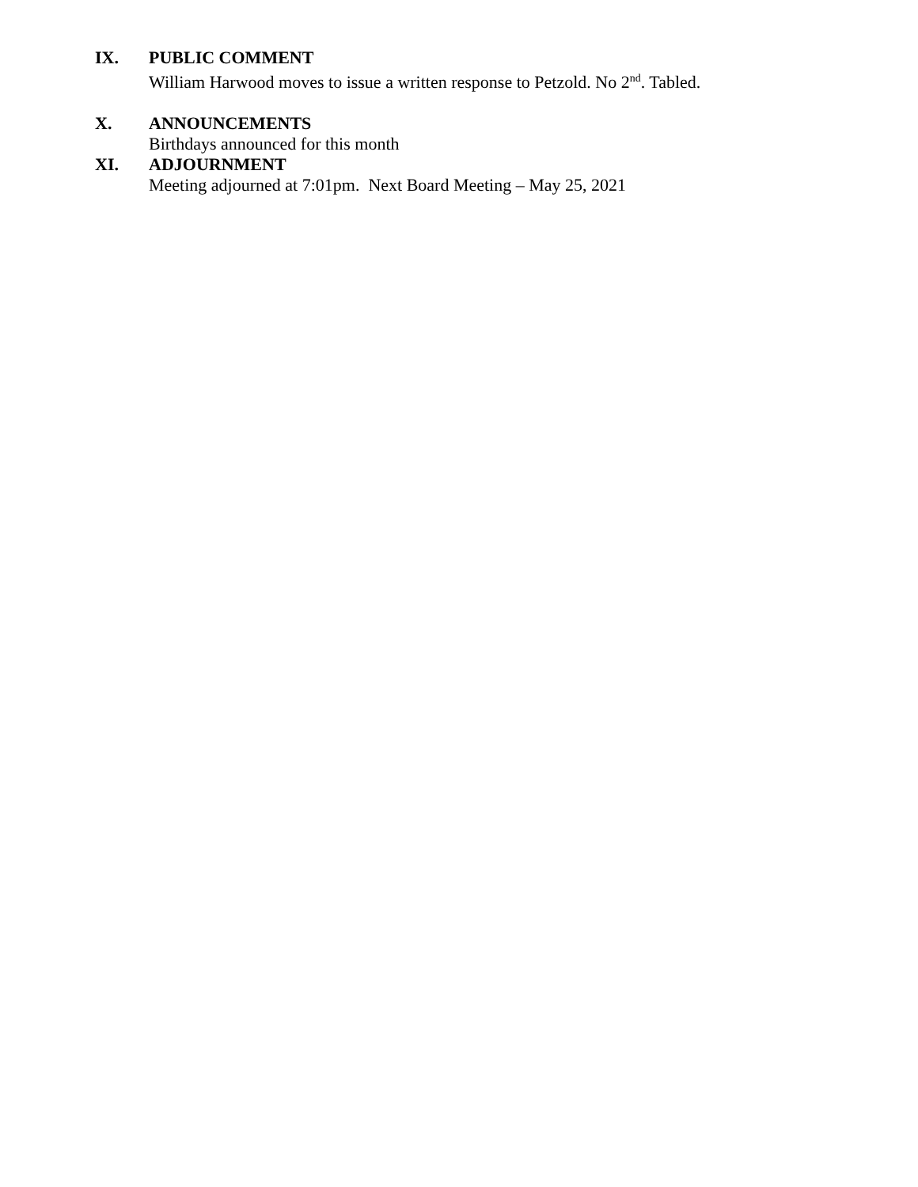IX. PUBLIC COMMENT
William Harwood moves to issue a written response to Petzold. No 2<sup>nd</sup>. Tabled.
X. ANNOUNCEMENTS
Birthdays announced for this month
XI. ADJOURNMENT
Meeting adjourned at 7:01pm. Next Board Meeting – May 25, 2021